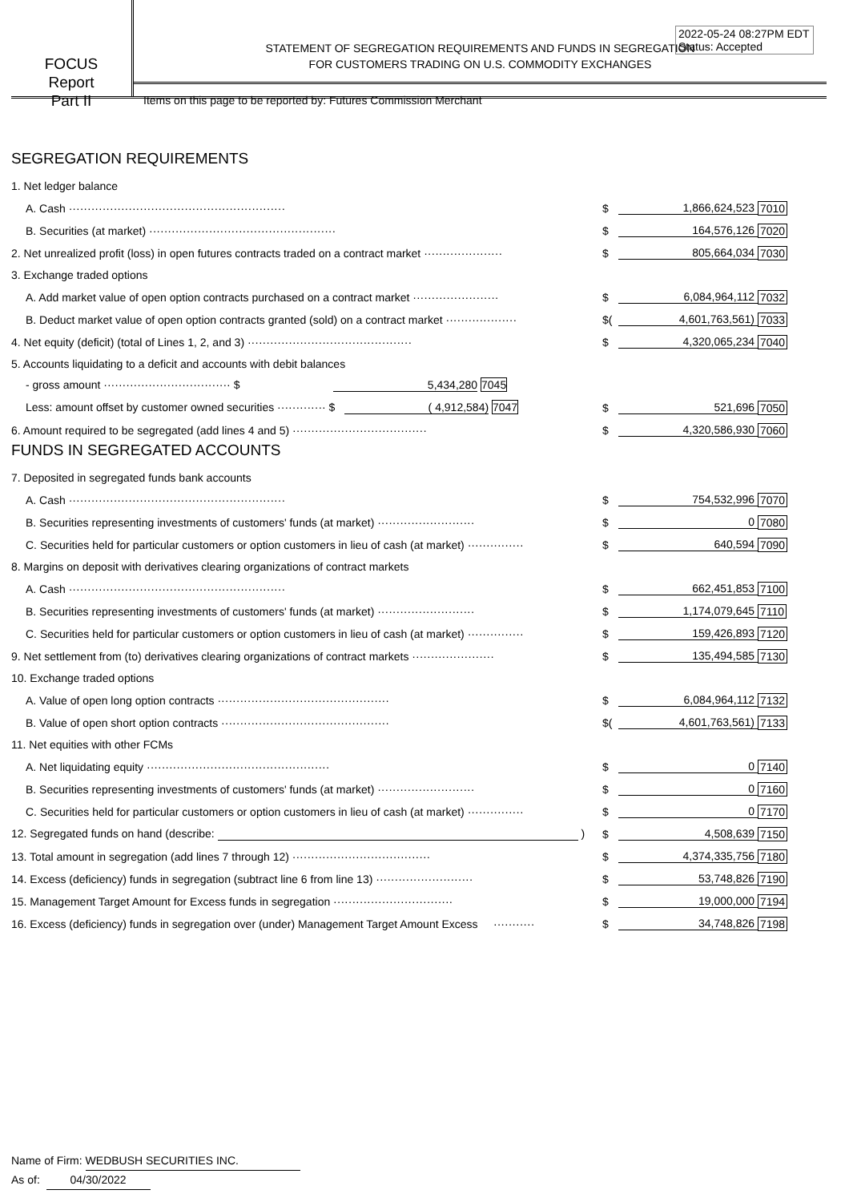2022-05-24 08:27PM EDT
Status: Accepted
FOCUS
Report
Part II
STATEMENT OF SEGREGATION REQUIREMENTS AND FUNDS IN SEGREGATION
FOR CUSTOMERS TRADING ON U.S. COMMODITY EXCHANGES
Items on this page to be reported by: Futures Commission Merchant
SEGREGATION REQUIREMENTS
| 1. Net ledger balance | | | |
| A. Cash ·························································· | $ | 1,866,624,523 | 7010 |
| B. Securities (at market) ·················································· | $ | 164,576,126 | 7020 |
| 2. Net unrealized profit (loss) in open futures contracts traded on a contract market ····················· | $ | 805,664,034 | 7030 |
| 3. Exchange traded options | | | |
| A. Add market value of open option contracts purchased on a contract market ······················· | $ | 6,084,964,112 | 7032 |
| B. Deduct market value of open option contracts granted (sold) on a contract market ··················· | $( | 4,601,763,561) | 7033 |
| 4. Net equity (deficit) (total of Lines 1, 2, and 3) ············································ | $ | 4,320,065,234 | 7040 |
| 5. Accounts liquidating to a deficit and accounts with debit balances | | | |
| - gross amount ·································· $ 5,434,280 7045 | | | |
| Less: amount offset by customer owned securities ············· $ ( 4,912,584) 7047 | $ | 521,696 | 7050 |
| 6. Amount required to be segregated (add lines 4 and 5) ···································· | $ | 4,320,586,930 | 7060 |
FUNDS IN SEGREGATED ACCOUNTS
| 7. Deposited in segregated funds bank accounts | | | |
| A. Cash ·························································· | $ | 754,532,996 | 7070 |
| B. Securities representing investments of customers' funds (at market) ·························· | $ | 0 | 7080 |
| C. Securities held for particular customers or option customers in lieu of cash (at market) ··············· | $ | 640,594 | 7090 |
| 8. Margins on deposit with derivatives clearing organizations of contract markets | | | |
| A. Cash ·························································· | $ | 662,451,853 | 7100 |
| B. Securities representing investments of customers' funds (at market) ·························· | $ | 1,174,079,645 | 7110 |
| C. Securities held for particular customers or option customers in lieu of cash (at market) ··············· | $ | 159,426,893 | 7120 |
| 9. Net settlement from (to) derivatives clearing organizations of contract markets ······················ | $ | 135,494,585 | 7130 |
| 10. Exchange traded options | | | |
| A. Value of open long option contracts ·············································· | $ | 6,084,964,112 | 7132 |
| B. Value of open short option contracts ············································· | $( | 4,601,763,561) | 7133 |
| 11. Net equities with other FCMs | | | |
| A. Net liquidating equity ················································· | $ | 0 | 7140 |
| B. Securities representing investments of customers' funds (at market) ·························· | $ | 0 | 7160 |
| C. Securities held for particular customers or option customers in lieu of cash (at market) ··············· | $ | 0 | 7170 |
| 12. Segregated funds on hand (describe: ) | $ | 4,508,639 | 7150 |
| 13. Total amount in segregation (add lines 7 through 12) ····································· | $ | 4,374,335,756 | 7180 |
| 14. Excess (deficiency) funds in segregation (subtract line 6 from line 13) ·························· | $ | 53,748,826 | 7190 |
| 15. Management Target Amount for Excess funds in segregation ································ | $ | 19,000,000 | 7194 |
| 16. Excess (deficiency) funds in segregation over (under) Management Target Amount Excess ··········· | $ | 34,748,826 | 7198 |
Name of Firm: WEDBUSH SECURITIES INC.
As of: 04/30/2022